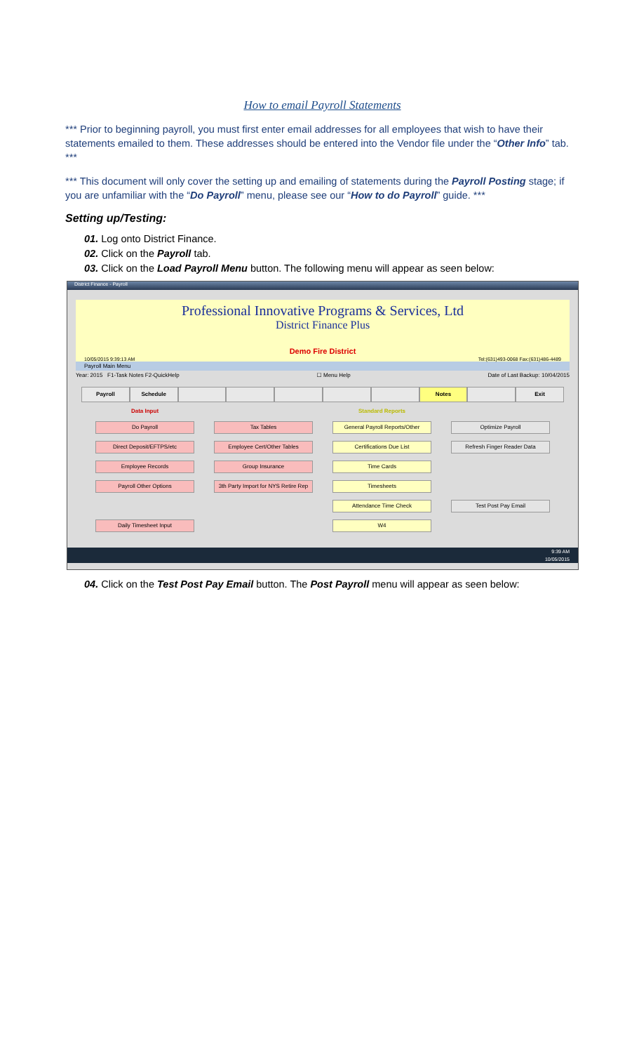How to email Payroll Statements
*** Prior to beginning payroll, you must first enter email addresses for all employees that wish to have their statements emailed to them. These addresses should be entered into the Vendor file under the “Other Info” tab. ***
*** This document will only cover the setting up and emailing of statements during the Payroll Posting stage; if you are unfamiliar with the “Do Payroll” menu, please see our “How to do Payroll” guide. ***
Setting up/Testing:
01. Log onto District Finance.
02. Click on the Payroll tab.
03. Click on the Load Payroll Menu button. The following menu will appear as seen below:
District Finance - Payroll
Professional Innovative Programs & Services, Ltd
District Finance Plus
Demo Fire District
10/05/2015 9:39:13 AM Tel:(631)493-0068 Fax:(631)486-4489
Payroll Main Menu
Year: 2015 F1-Task Notes F2-QuickHelp ☐ Menu Help Date of Last Backup: 10/04/2015
Payroll Schedule Notes Exit
Data Input
Standard Reports
Do Payroll
Tax Tables
General Payroll Reports/Other
Optimize Payroll
Direct Deposit/EFTPS/etc
Employee Cert/Other Tables
Certifications Due List
Refresh Finger Reader Data
Employee Records
Group Insurance
Time Cards
Payroll Other Options
3th Party Import for NYS Retire Rep
Timesheets
Attendance Time Check
Test Post Pay Email
Daily Timesheet Input
W4
9:39 AM
10/05/2015
04. Click on the Test Post Pay Email button. The Post Payroll menu will appear as seen below: